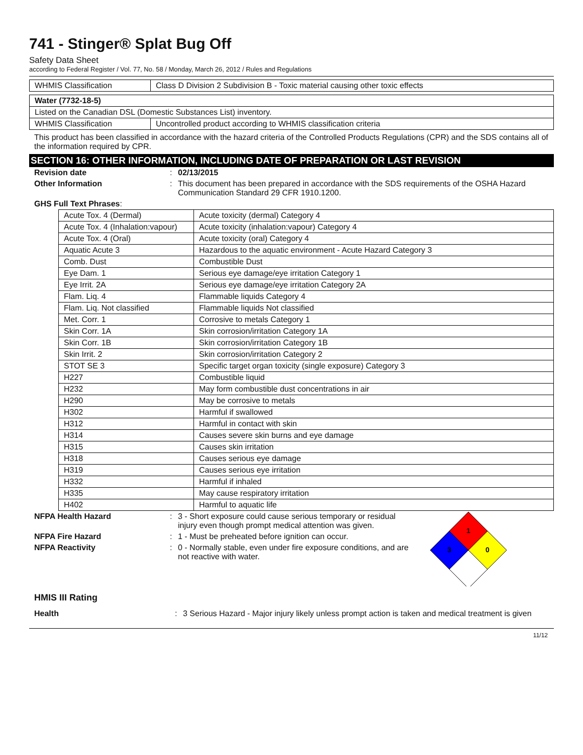741 - Stinger® Splat Bug Off
Safety Data Sheet
according to Federal Register / Vol. 77, No. 58 / Monday, March 26, 2012 / Rules and Regulations
| WHMIS Classification | Class D Division 2 Subdivision B - Toxic material causing other toxic effects |
| Water (7732-18-5) | |
| Listed on the Canadian DSL (Domestic Substances List) inventory. | |
| WHMIS Classification | Uncontrolled product according to WHMIS classification criteria |
This product has been classified in accordance with the hazard criteria of the Controlled Products Regulations (CPR) and the SDS contains all of the information required by CPR.
SECTION 16: OTHER INFORMATION, INCLUDING DATE OF PREPARATION OR LAST REVISION
Revision date : 02/13/2015
Other Information : This document has been prepared in accordance with the SDS requirements of the OSHA Hazard Communication Standard 29 CFR 1910.1200.
GHS Full Text Phrases:
| Acute Tox. 4 (Dermal) | Acute toxicity (dermal) Category 4 |
| Acute Tox. 4 (Inhalation:vapour) | Acute toxicity (inhalation:vapour) Category 4 |
| Acute Tox. 4 (Oral) | Acute toxicity (oral) Category 4 |
| Aquatic Acute 3 | Hazardous to the aquatic environment - Acute Hazard Category 3 |
| Comb. Dust | Combustible Dust |
| Eye Dam. 1 | Serious eye damage/eye irritation Category 1 |
| Eye Irrit. 2A | Serious eye damage/eye irritation Category 2A |
| Flam. Liq. 4 | Flammable liquids Category 4 |
| Flam. Liq. Not classified | Flammable liquids Not classified |
| Met. Corr. 1 | Corrosive to metals Category 1 |
| Skin Corr. 1A | Skin corrosion/irritation Category 1A |
| Skin Corr. 1B | Skin corrosion/irritation Category 1B |
| Skin Irrit. 2 | Skin corrosion/irritation Category 2 |
| STOT SE 3 | Specific target organ toxicity (single exposure) Category 3 |
| H227 | Combustible liquid |
| H232 | May form combustible dust concentrations in air |
| H290 | May be corrosive to metals |
| H302 | Harmful if swallowed |
| H312 | Harmful in contact with skin |
| H314 | Causes severe skin burns and eye damage |
| H315 | Causes skin irritation |
| H318 | Causes serious eye damage |
| H319 | Causes serious eye irritation |
| H332 | Harmful if inhaled |
| H335 | May cause respiratory irritation |
| H402 | Harmful to aquatic life |
NFPA Health Hazard : 3 - Short exposure could cause serious temporary or residual injury even though prompt medical attention was given.
NFPA Fire Hazard : 1 - Must be preheated before ignition can occur.
NFPA Reactivity : 0 - Normally stable, even under fire exposure conditions, and are not reactive with water.
1
3
0
HMIS III Rating
Health : 3 Serious Hazard - Major injury likely unless prompt action is taken and medical treatment is given
11/12